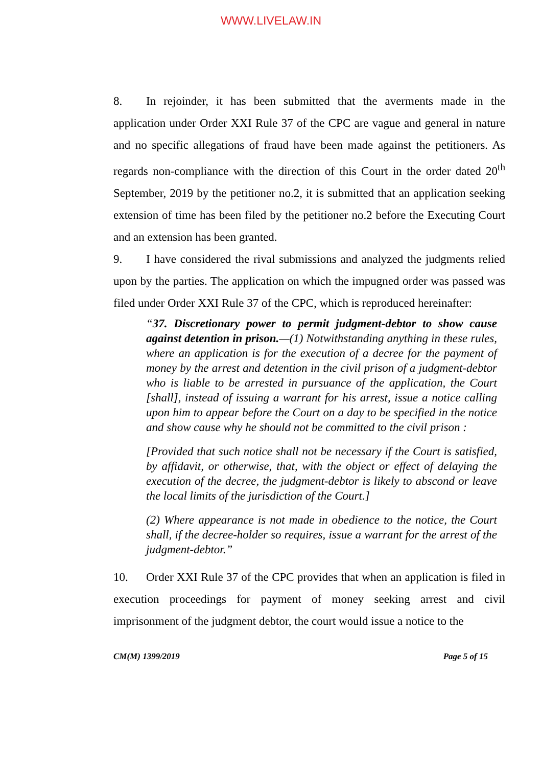WWW.LIVELAW.IN
8. In rejoinder, it has been submitted that the averments made in the application under Order XXI Rule 37 of the CPC are vague and general in nature and no specific allegations of fraud have been made against the petitioners. As regards non-compliance with the direction of this Court in the order dated 20<sup>th</sup> September, 2019 by the petitioner no.2, it is submitted that an application seeking extension of time has been filed by the petitioner no.2 before the Executing Court and an extension has been granted.
9. I have considered the rival submissions and analyzed the judgments relied upon by the parties. The application on which the impugned order was passed was filed under Order XXI Rule 37 of the CPC, which is reproduced hereinafter:
“37. Discretionary power to permit judgment-debtor to show cause against detention in prison.—(1) Notwithstanding anything in these rules, where an application is for the execution of a decree for the payment of money by the arrest and detention in the civil prison of a judgment-debtor who is liable to be arrested in pursuance of the application, the Court [shall], instead of issuing a warrant for his arrest, issue a notice calling upon him to appear before the Court on a day to be specified in the notice and show cause why he should not be committed to the civil prison :
[Provided that such notice shall not be necessary if the Court is satisfied, by affidavit, or otherwise, that, with the object or effect of delaying the execution of the decree, the judgment-debtor is likely to abscond or leave the local limits of the jurisdiction of the Court.]
(2) Where appearance is not made in obedience to the notice, the Court shall, if the decree-holder so requires, issue a warrant for the arrest of the judgment-debtor.”
10. Order XXI Rule 37 of the CPC provides that when an application is filed in execution proceedings for payment of money seeking arrest and civil imprisonment of the judgment debtor, the court would issue a notice to the
CM(M) 1399/2019 Page 5 of 15